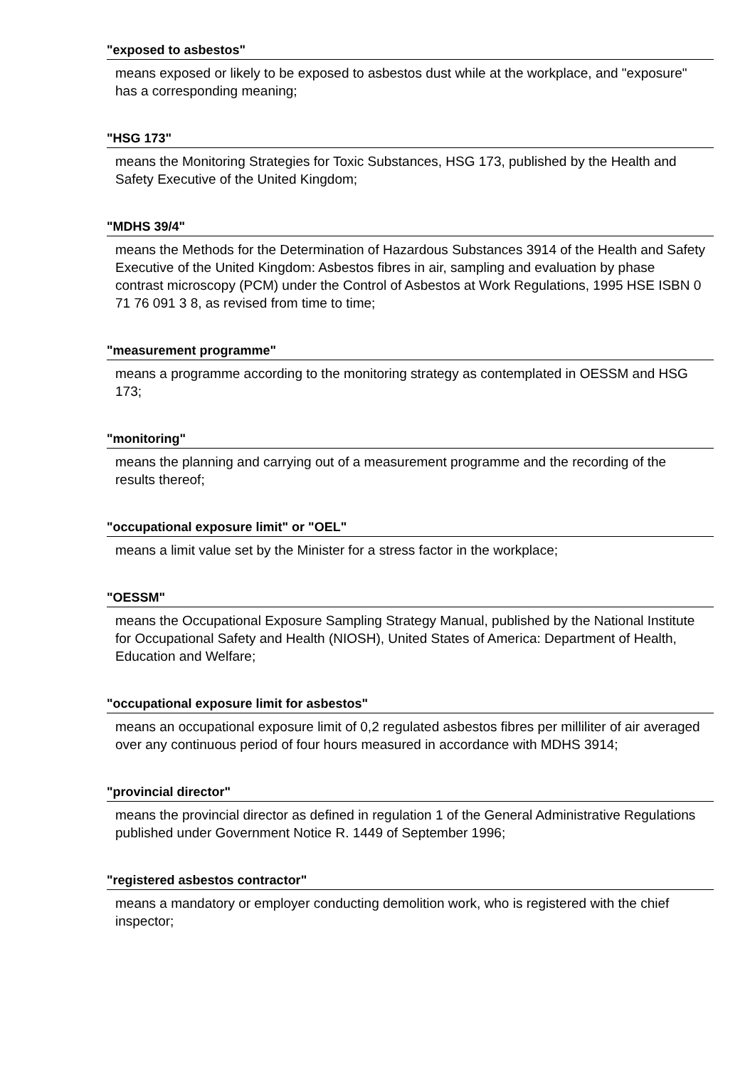"exposed to asbestos"
means exposed or likely to be exposed to asbestos dust while at the workplace, and "exposure" has a corresponding meaning;
"HSG 173"
means the Monitoring Strategies for Toxic Substances, HSG 173, published by the Health and Safety Executive of the United Kingdom;
"MDHS 39/4"
means the Methods for the Determination of Hazardous Substances 3914 of the Health and Safety Executive of the United Kingdom: Asbestos fibres in air, sampling and evaluation by phase contrast microscopy (PCM) under the Control of Asbestos at Work Regulations, 1995 HSE ISBN 0 71 76 091 3 8, as revised from time to time;
"measurement programme"
means a programme according to the monitoring strategy as contemplated in OESSM and HSG 173;
"monitoring"
means the planning and carrying out of a measurement programme and the recording of the results thereof;
"occupational exposure limit" or "OEL"
means a limit value set by the Minister for a stress factor in the workplace;
"OESSM"
means the Occupational Exposure Sampling Strategy Manual, published by the National Institute for Occupational Safety and Health (NIOSH), United States of America: Department of Health, Education and Welfare;
"occupational exposure limit for asbestos"
means an occupational exposure limit of 0,2 regulated asbestos fibres per milliliter of air averaged over any continuous period of four hours measured in accordance with MDHS 3914;
"provincial director"
means the provincial director as defined in regulation 1 of the General Administrative Regulations published under Government Notice R. 1449 of September 1996;
"registered asbestos contractor"
means a mandatory or employer conducting demolition work, who is registered with the chief inspector;